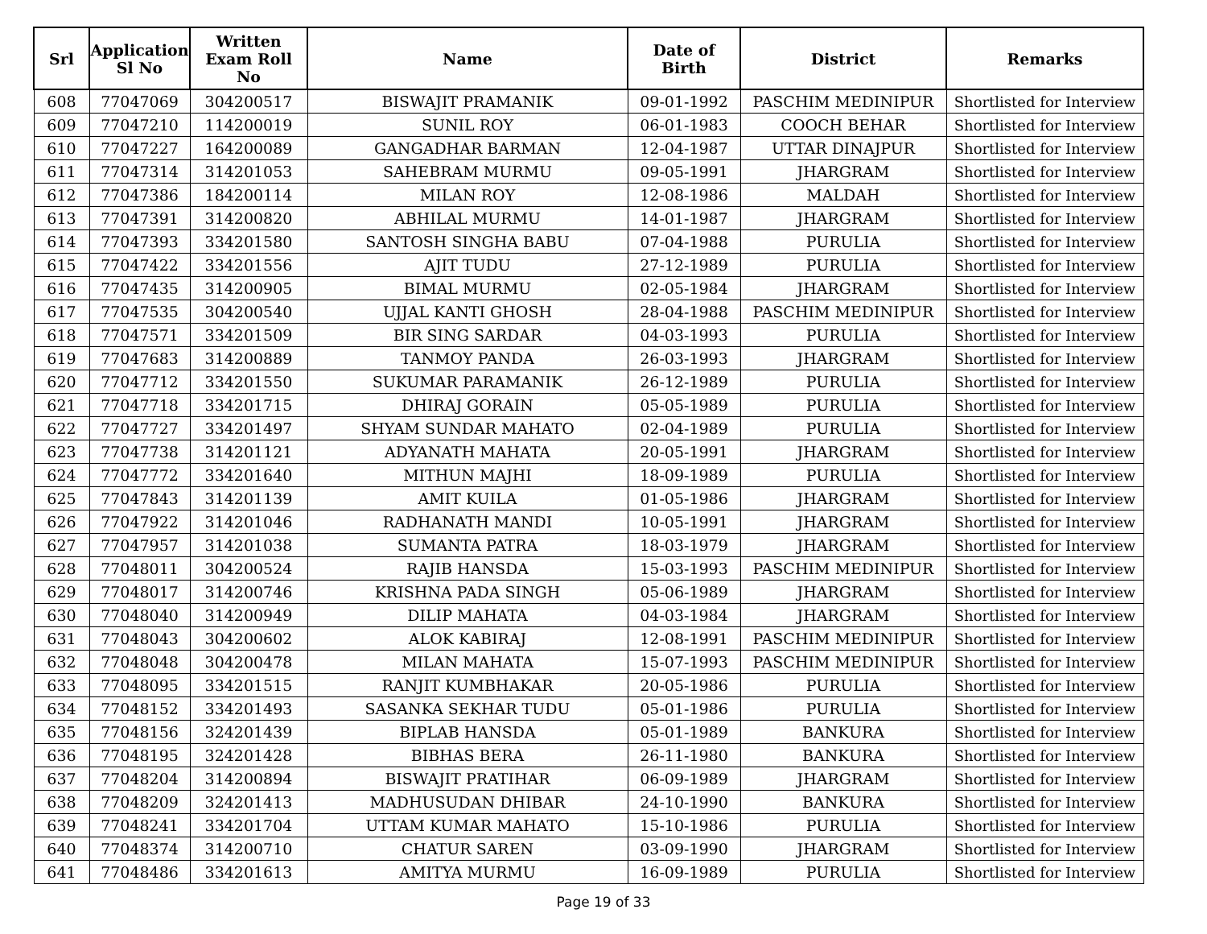| Srl | Application Sl No | Written Exam Roll No | Name | Date of Birth | District | Remarks |
| --- | --- | --- | --- | --- | --- | --- |
| 608 | 77047069 | 304200517 | BISWAJIT PRAMANIK | 09-01-1992 | PASCHIM MEDINIPUR | Shortlisted for Interview |
| 609 | 77047210 | 114200019 | SUNIL ROY | 06-01-1983 | COOCH BEHAR | Shortlisted for Interview |
| 610 | 77047227 | 164200089 | GANGADHAR BARMAN | 12-04-1987 | UTTAR DINAJPUR | Shortlisted for Interview |
| 611 | 77047314 | 314201053 | SAHEBRAM MURMU | 09-05-1991 | JHARGRAM | Shortlisted for Interview |
| 612 | 77047386 | 184200114 | MILAN ROY | 12-08-1986 | MALDAH | Shortlisted for Interview |
| 613 | 77047391 | 314200820 | ABHILAL MURMU | 14-01-1987 | JHARGRAM | Shortlisted for Interview |
| 614 | 77047393 | 334201580 | SANTOSH SINGHA BABU | 07-04-1988 | PURULIA | Shortlisted for Interview |
| 615 | 77047422 | 334201556 | AJIT TUDU | 27-12-1989 | PURULIA | Shortlisted for Interview |
| 616 | 77047435 | 314200905 | BIMAL MURMU | 02-05-1984 | JHARGRAM | Shortlisted for Interview |
| 617 | 77047535 | 304200540 | UJJAL KANTI GHOSH | 28-04-1988 | PASCHIM MEDINIPUR | Shortlisted for Interview |
| 618 | 77047571 | 334201509 | BIR SING SARDAR | 04-03-1993 | PURULIA | Shortlisted for Interview |
| 619 | 77047683 | 314200889 | TANMOY PANDA | 26-03-1993 | JHARGRAM | Shortlisted for Interview |
| 620 | 77047712 | 334201550 | SUKUMAR PARAMANIK | 26-12-1989 | PURULIA | Shortlisted for Interview |
| 621 | 77047718 | 334201715 | DHIRAJ GORAIN | 05-05-1989 | PURULIA | Shortlisted for Interview |
| 622 | 77047727 | 334201497 | SHYAM SUNDAR MAHATO | 02-04-1989 | PURULIA | Shortlisted for Interview |
| 623 | 77047738 | 314201121 | ADYANATH MAHATA | 20-05-1991 | JHARGRAM | Shortlisted for Interview |
| 624 | 77047772 | 334201640 | MITHUN MAJHI | 18-09-1989 | PURULIA | Shortlisted for Interview |
| 625 | 77047843 | 314201139 | AMIT KUILA | 01-05-1986 | JHARGRAM | Shortlisted for Interview |
| 626 | 77047922 | 314201046 | RADHANATH MANDI | 10-05-1991 | JHARGRAM | Shortlisted for Interview |
| 627 | 77047957 | 314201038 | SUMANTA PATRA | 18-03-1979 | JHARGRAM | Shortlisted for Interview |
| 628 | 77048011 | 304200524 | RAJIB HANSDA | 15-03-1993 | PASCHIM MEDINIPUR | Shortlisted for Interview |
| 629 | 77048017 | 314200746 | KRISHNA PADA SINGH | 05-06-1989 | JHARGRAM | Shortlisted for Interview |
| 630 | 77048040 | 314200949 | DILIP MAHATA | 04-03-1984 | JHARGRAM | Shortlisted for Interview |
| 631 | 77048043 | 304200602 | ALOK KABIRAJ | 12-08-1991 | PASCHIM MEDINIPUR | Shortlisted for Interview |
| 632 | 77048048 | 304200478 | MILAN MAHATA | 15-07-1993 | PASCHIM MEDINIPUR | Shortlisted for Interview |
| 633 | 77048095 | 334201515 | RANJIT KUMBHAKAR | 20-05-1986 | PURULIA | Shortlisted for Interview |
| 634 | 77048152 | 334201493 | SASANKA SEKHAR TUDU | 05-01-1986 | PURULIA | Shortlisted for Interview |
| 635 | 77048156 | 324201439 | BIPLAB HANSDA | 05-01-1989 | BANKURA | Shortlisted for Interview |
| 636 | 77048195 | 324201428 | BIBHAS BERA | 26-11-1980 | BANKURA | Shortlisted for Interview |
| 637 | 77048204 | 314200894 | BISWAJIT PRATIHAR | 06-09-1989 | JHARGRAM | Shortlisted for Interview |
| 638 | 77048209 | 324201413 | MADHUSUDAN DHIBAR | 24-10-1990 | BANKURA | Shortlisted for Interview |
| 639 | 77048241 | 334201704 | UTTAM KUMAR MAHATO | 15-10-1986 | PURULIA | Shortlisted for Interview |
| 640 | 77048374 | 314200710 | CHATUR SAREN | 03-09-1990 | JHARGRAM | Shortlisted for Interview |
| 641 | 77048486 | 334201613 | AMITYA MURMU | 16-09-1989 | PURULIA | Shortlisted for Interview |
Page 19 of 33